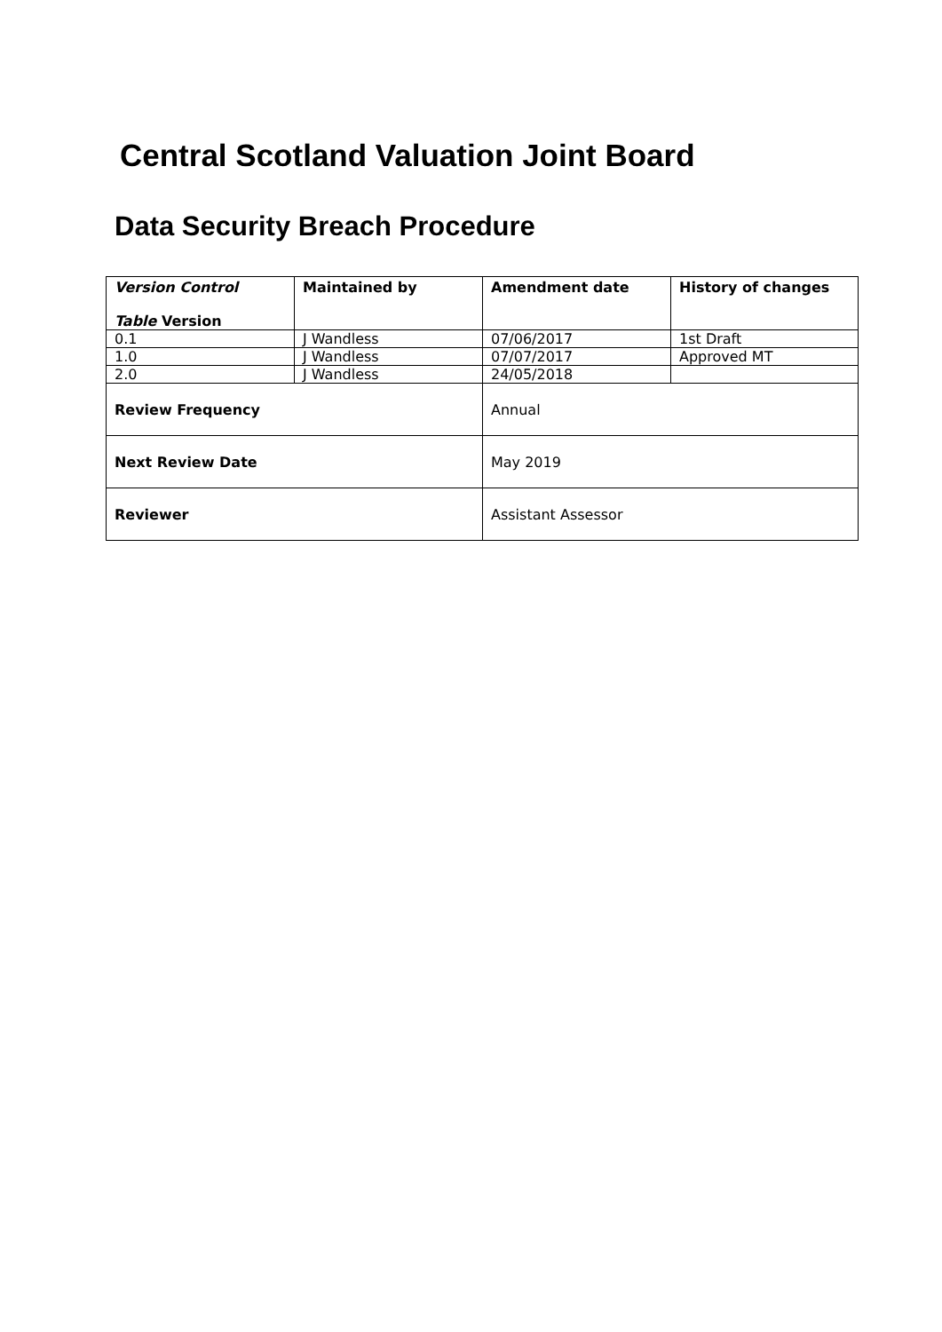Central Scotland Valuation Joint Board
Data Security Breach Procedure
| Version Control Table Version | Maintained by | Amendment date | History of changes |
| --- | --- | --- | --- |
| 0.1 | J Wandless | 07/06/2017 | 1st Draft |
| 1.0 | J Wandless | 07/07/2017 | Approved MT |
| 2.0 | J Wandless | 24/05/2018 | |
| Review Frequency | | Annual | |
| Next Review Date | | May 2019 | |
| Reviewer | | Assistant Assessor | |